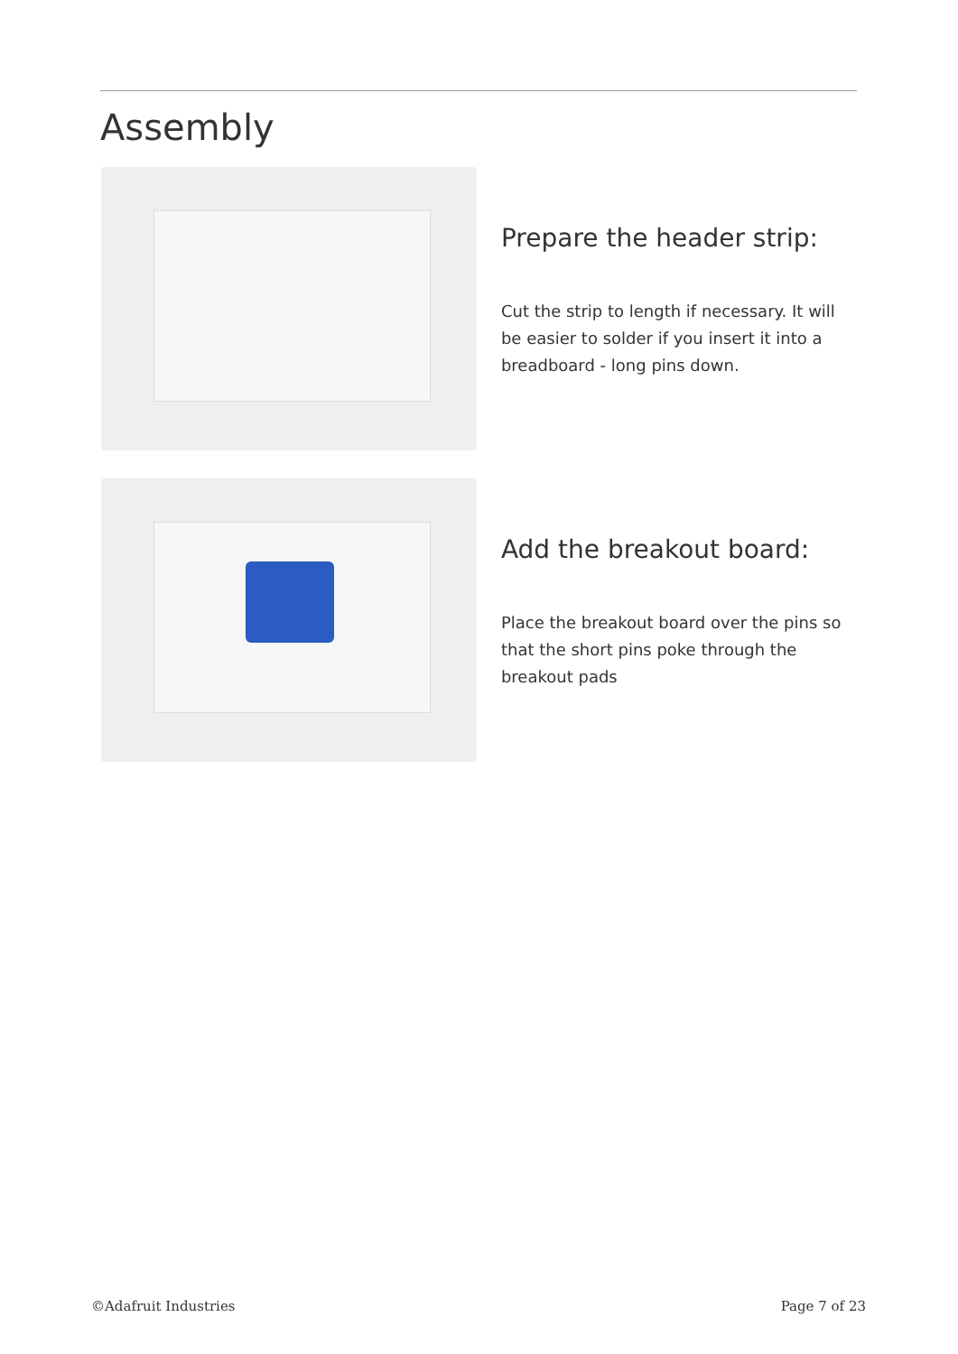Assembly
Prepare the header strip:
Cut the strip to length if necessary. It will be easier to solder if you insert it into a breadboard - long pins down.
Add the breakout board:
Place the breakout board over the pins so that the short pins poke through the breakout pads
©Adafruit Industries Page 7 of 23